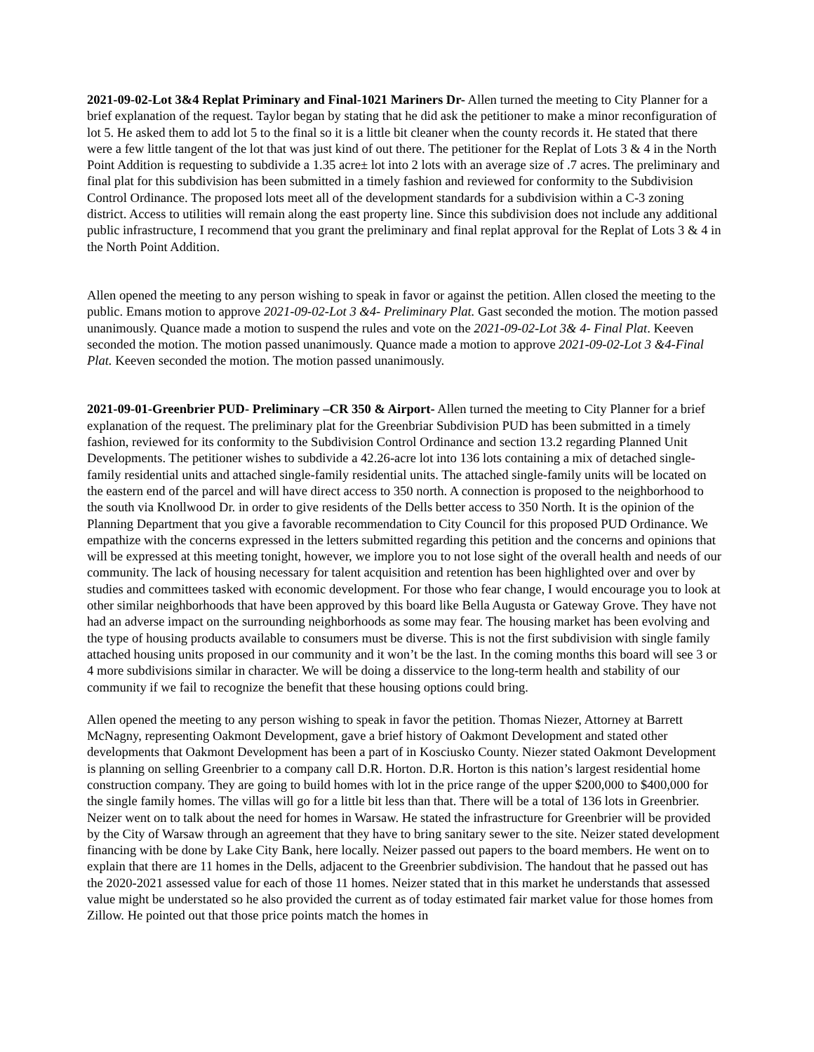2021-09-02-Lot 3&4 Replat Priminary and Final-1021 Mariners Dr- Allen turned the meeting to City Planner for a brief explanation of the request. Taylor began by stating that he did ask the petitioner to make a minor reconfiguration of lot 5. He asked them to add lot 5 to the final so it is a little bit cleaner when the county records it. He stated that there were a few little tangent of the lot that was just kind of out there. The petitioner for the Replat of Lots 3 & 4 in the North Point Addition is requesting to subdivide a 1.35 acre± lot into 2 lots with an average size of .7 acres. The preliminary and final plat for this subdivision has been submitted in a timely fashion and reviewed for conformity to the Subdivision Control Ordinance. The proposed lots meet all of the development standards for a subdivision within a C-3 zoning district. Access to utilities will remain along the east property line. Since this subdivision does not include any additional public infrastructure, I recommend that you grant the preliminary and final replat approval for the Replat of Lots 3 & 4 in the North Point Addition.
Allen opened the meeting to any person wishing to speak in favor or against the petition. Allen closed the meeting to the public. Emans motion to approve 2021-09-02-Lot 3 &4- Preliminary Plat. Gast seconded the motion. The motion passed unanimously. Quance made a motion to suspend the rules and vote on the 2021-09-02-Lot 3& 4- Final Plat. Keeven seconded the motion. The motion passed unanimously. Quance made a motion to approve 2021-09-02-Lot 3 &4-Final Plat. Keeven seconded the motion. The motion passed unanimously.
2021-09-01-Greenbrier PUD- Preliminary –CR 350 & Airport- Allen turned the meeting to City Planner for a brief explanation of the request. The preliminary plat for the Greenbriar Subdivision PUD has been submitted in a timely fashion, reviewed for its conformity to the Subdivision Control Ordinance and section 13.2 regarding Planned Unit Developments. The petitioner wishes to subdivide a 42.26-acre lot into 136 lots containing a mix of detached single-family residential units and attached single-family residential units. The attached single-family units will be located on the eastern end of the parcel and will have direct access to 350 north. A connection is proposed to the neighborhood to the south via Knollwood Dr. in order to give residents of the Dells better access to 350 North. It is the opinion of the Planning Department that you give a favorable recommendation to City Council for this proposed PUD Ordinance. We empathize with the concerns expressed in the letters submitted regarding this petition and the concerns and opinions that will be expressed at this meeting tonight, however, we implore you to not lose sight of the overall health and needs of our community. The lack of housing necessary for talent acquisition and retention has been highlighted over and over by studies and committees tasked with economic development. For those who fear change, I would encourage you to look at other similar neighborhoods that have been approved by this board like Bella Augusta or Gateway Grove. They have not had an adverse impact on the surrounding neighborhoods as some may fear. The housing market has been evolving and the type of housing products available to consumers must be diverse. This is not the first subdivision with single family attached housing units proposed in our community and it won’t be the last. In the coming months this board will see 3 or 4 more subdivisions similar in character. We will be doing a disservice to the long-term health and stability of our community if we fail to recognize the benefit that these housing options could bring.
Allen opened the meeting to any person wishing to speak in favor the petition. Thomas Niezer, Attorney at Barrett McNagny, representing Oakmont Development, gave a brief history of Oakmont Development and stated other developments that Oakmont Development has been a part of in Kosciusko County. Niezer stated Oakmont Development is planning on selling Greenbrier to a company call D.R. Horton. D.R. Horton is this nation’s largest residential home construction company. They are going to build homes with lot in the price range of the upper $200,000 to $400,000 for the single family homes. The villas will go for a little bit less than that. There will be a total of 136 lots in Greenbrier. Neizer went on to talk about the need for homes in Warsaw. He stated the infrastructure for Greenbrier will be provided by the City of Warsaw through an agreement that they have to bring sanitary sewer to the site. Neizer stated development financing with be done by Lake City Bank, here locally. Neizer passed out papers to the board members. He went on to explain that there are 11 homes in the Dells, adjacent to the Greenbrier subdivision. The handout that he passed out has the 2020-2021 assessed value for each of those 11 homes. Neizer stated that in this market he understands that assessed value might be understated so he also provided the current as of today estimated fair market value for those homes from Zillow. He pointed out that those price points match the homes in